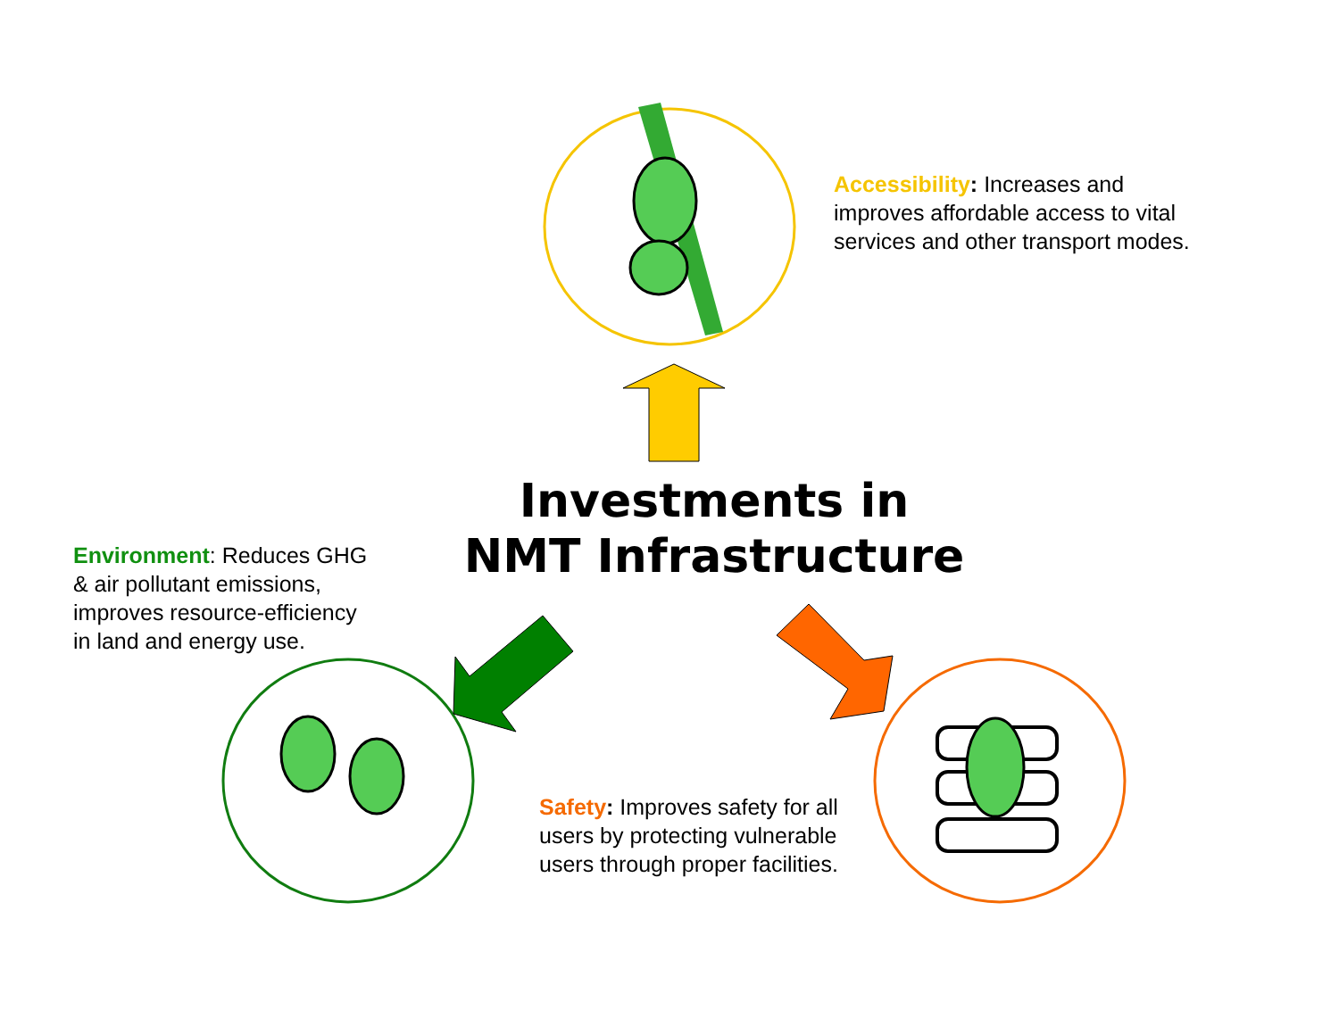Accessibility: Increases and
improves affordable access to vital
services and other transport modes.
Investments in
NMT Infrastructure
Environment: Reduces GHG
& air pollutant emissions,
improves resource-efficiency
in land and energy use.
Safety: Improves safety for all
users by protecting vulnerable
users through proper facilities.